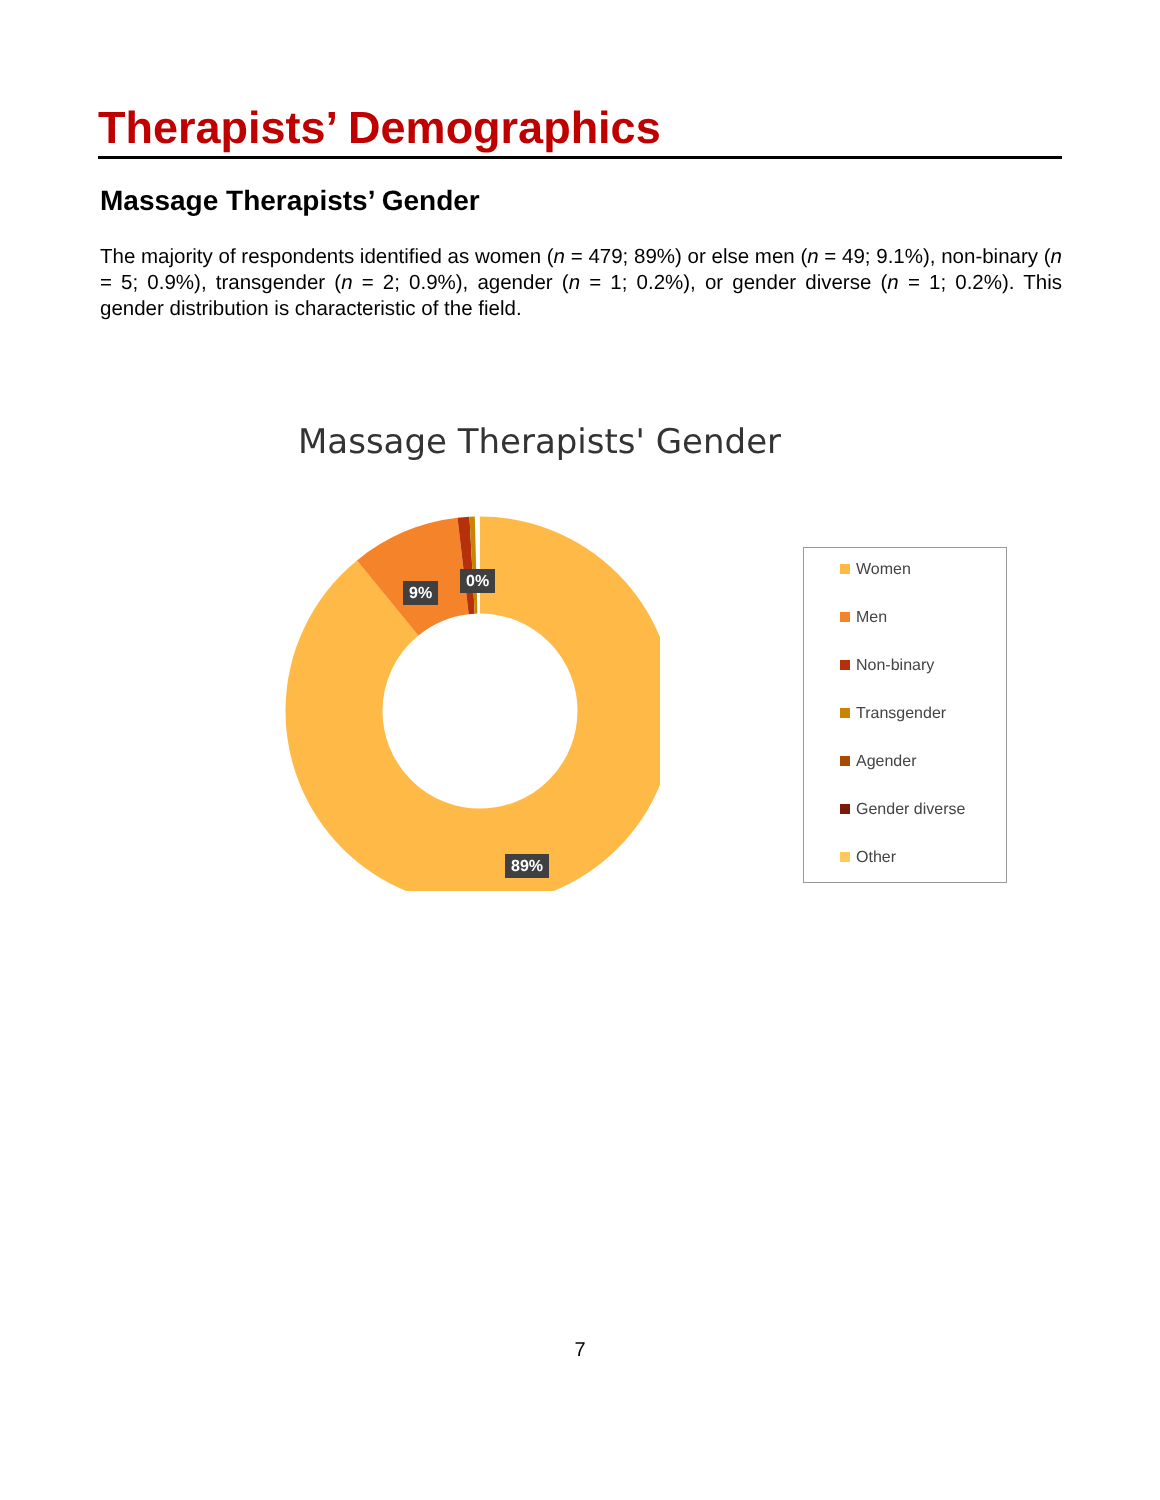Therapists’ Demographics
Massage Therapists’ Gender
The majority of respondents identified as women (n = 479; 89%) or else men (n = 49; 9.1%), non-binary (n = 5; 0.9%), transgender (n = 2; 0.9%), agender (n = 1; 0.2%), or gender diverse (n = 1; 0.2%). This gender distribution is characteristic of the field.
Massage Therapists' Gender
9%
0%
89%
Women
Men
Non-binary
Transgender
Agender
Gender diverse
Other
7